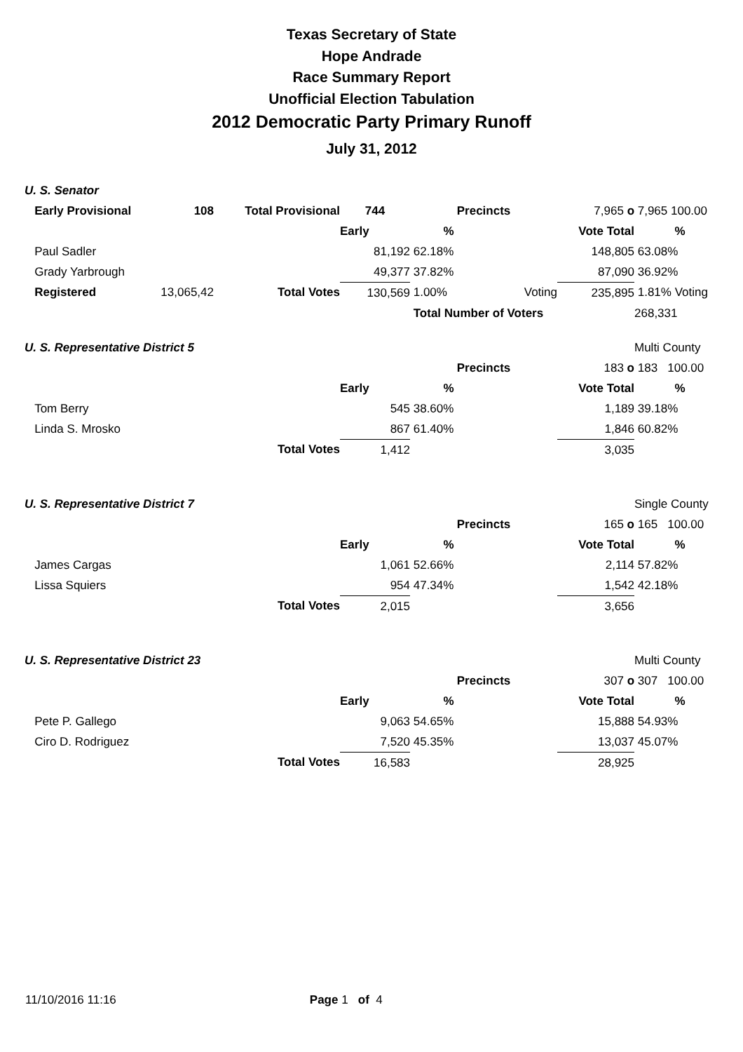Texas Secretary of State
Hope Andrade
Race Summary Report
Unofficial Election Tabulation
2012 Democratic Party Primary Runoff
July 31, 2012
| U. S. Senator | | | | | | | |
| Early Provisional | 108 | Total Provisional | 744 | Precincts | | 7,965 o | 7,965 100.00 |
| | | | Early | % | | Vote Total | % |
| Paul Sadler | | | 81,192 | 62.18% | | 148,805 | 63.08% |
| Grady Yarbrough | | | 49,377 | 37.82% | | 87,090 | 36.92% |
| Registered | 13,065,42 | Total Votes | 130,569 | 1.00% | Voting | 235,895 | 1.81% Voting |
| | | | | Total Number of Voters | | | 268,331 |
| U. S. Representative District 5 | | | | | | | Multi County |
| | | | | Precincts | | 183 o | 183 100.00 |
| | | | Early | % | | Vote Total | % |
| Tom Berry | | | 545 | 38.60% | | 1,189 | 39.18% |
| Linda S. Mrosko | | | 867 | 61.40% | | 1,846 | 60.82% |
| | | Total Votes | 1,412 | | | 3,035 | |
| U. S. Representative District 7 | | | | | | | Single County |
| | | | | Precincts | | 165 o | 165 100.00 |
| | | | Early | % | | Vote Total | % |
| James Cargas | | | 1,061 | 52.66% | | 2,114 | 57.82% |
| Lissa Squiers | | | 954 | 47.34% | | 1,542 | 42.18% |
| | | Total Votes | 2,015 | | | 3,656 | |
| U. S. Representative District 23 | | | | | | | Multi County |
| | | | | Precincts | | 307 o | 307 100.00 |
| | | | Early | % | | Vote Total | % |
| Pete P. Gallego | | | 9,063 | 54.65% | | 15,888 | 54.93% |
| Ciro D. Rodriguez | | | 7,520 | 45.35% | | 13,037 | 45.07% |
| | | Total Votes | 16,583 | | | 28,925 | |
11/10/2016 11:16 Page 1 of 4